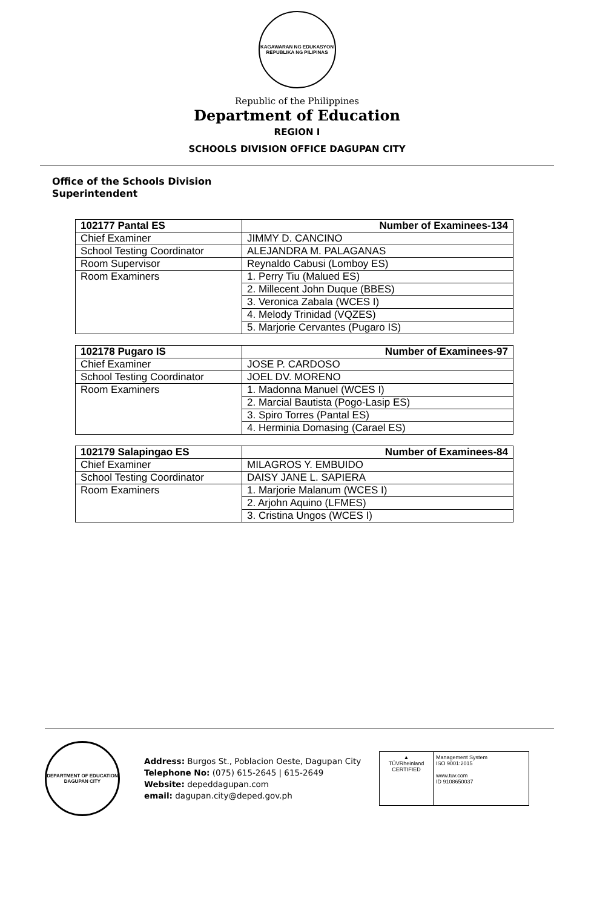KAGAWARAN NG EDUKASYON
REPUBLIKA NG PILIPINAS
Republic of the Philippines
Department of Education
REGION I
SCHOOLS DIVISION OFFICE DAGUPAN CITY
Office of the Schools Division
Superintendent
| 102177 Pantal ES | Number of Examinees-134 |
| --- | --- |
| Chief Examiner | JIMMY D. CANCINO |
| School Testing Coordinator | ALEJANDRA M. PALAGANAS |
| Room Supervisor | Reynaldo Cabusi (Lomboy ES) |
| Room Examiners | 1. Perry Tiu (Malued ES) |
| | 2. Millecent John Duque (BBES) |
| | 3. Veronica Zabala (WCES I) |
| | 4. Melody Trinidad (VQZES) |
| | 5. Marjorie Cervantes (Pugaro IS) |
| 102178 Pugaro IS | Number of Examinees-97 |
| --- | --- |
| Chief Examiner | JOSE P. CARDOSO |
| School Testing Coordinator | JOEL DV. MORENO |
| Room Examiners | 1. Madonna Manuel (WCES I) |
| | 2. Marcial Bautista (Pogo-Lasip ES) |
| | 3. Spiro Torres (Pantal ES) |
| | 4. Herminia Domasing (Carael ES) |
| 102179 Salapingao ES | Number of Examinees-84 |
| --- | --- |
| Chief Examiner | MILAGROS Y. EMBUIDO |
| School Testing Coordinator | DAISY JANE L. SAPIERA |
| Room Examiners | 1. Marjorie Malanum (WCES I) |
| | 2. Arjohn Aquino (LFMES) |
| | 3. Cristina Ungos (WCES I) |
DEPARTMENT OF EDUCATION
DAGUPAN CITY
Address: Burgos St., Poblacion Oeste, Dagupan City
Telephone No: (075) 615-2645 | 615-2649
Website: depeddagupan.com
email: dagupan.city@deped.gov.ph
▲
TÜVRheinland
CERTIFIED
Management System
ISO 9001:2015
www.tuv.com
ID 9108650037